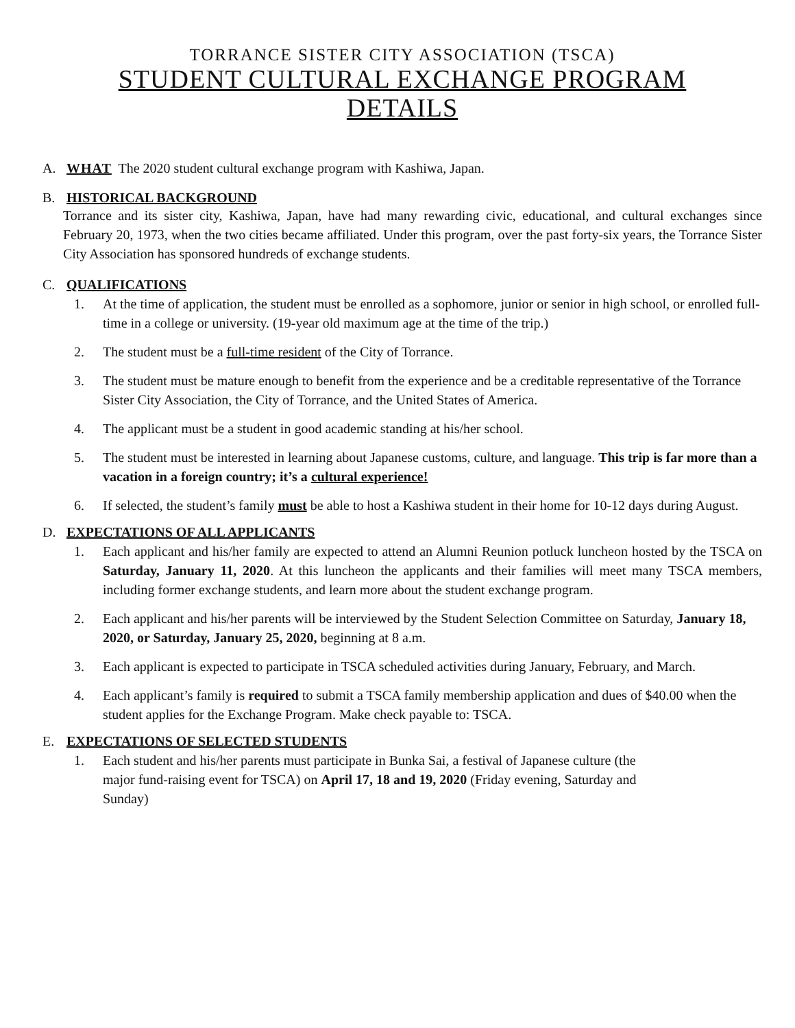TORRANCE SISTER CITY ASSOCIATION (TSCA)
STUDENT CULTURAL EXCHANGE PROGRAM
DETAILS
A. WHAT The 2020 student cultural exchange program with Kashiwa, Japan.
B. HISTORICAL BACKGROUND
Torrance and its sister city, Kashiwa, Japan, have had many rewarding civic, educational, and cultural exchanges since February 20, 1973, when the two cities became affiliated. Under this program, over the past forty-six years, the Torrance Sister City Association has sponsored hundreds of exchange students.
C. QUALIFICATIONS
1. At the time of application, the student must be enrolled as a sophomore, junior or senior in high school, or enrolled full-time in a college or university. (19-year old maximum age at the time of the trip.)
2. The student must be a full-time resident of the City of Torrance.
3. The student must be mature enough to benefit from the experience and be a creditable representative of the Torrance Sister City Association, the City of Torrance, and the United States of America.
4. The applicant must be a student in good academic standing at his/her school.
5. The student must be interested in learning about Japanese customs, culture, and language. This trip is far more than a vacation in a foreign country; it’s a cultural experience!
6. If selected, the student’s family must be able to host a Kashiwa student in their home for 10-12 days during August.
D. EXPECTATIONS OF ALL APPLICANTS
1. Each applicant and his/her family are expected to attend an Alumni Reunion potluck luncheon hosted by the TSCA on Saturday, January 11, 2020. At this luncheon the applicants and their families will meet many TSCA members, including former exchange students, and learn more about the student exchange program.
2. Each applicant and his/her parents will be interviewed by the Student Selection Committee on Saturday, January 18, 2020, or Saturday, January 25, 2020, beginning at 8 a.m.
3. Each applicant is expected to participate in TSCA scheduled activities during January, February, and March.
4. Each applicant’s family is required to submit a TSCA family membership application and dues of $40.00 when the student applies for the Exchange Program. Make check payable to: TSCA.
E. EXPECTATIONS OF SELECTED STUDENTS
1. Each student and his/her parents must participate in Bunka Sai, a festival of Japanese culture (the major fund-raising event for TSCA) on April 17, 18 and 19, 2020 (Friday evening, Saturday and Sunday)